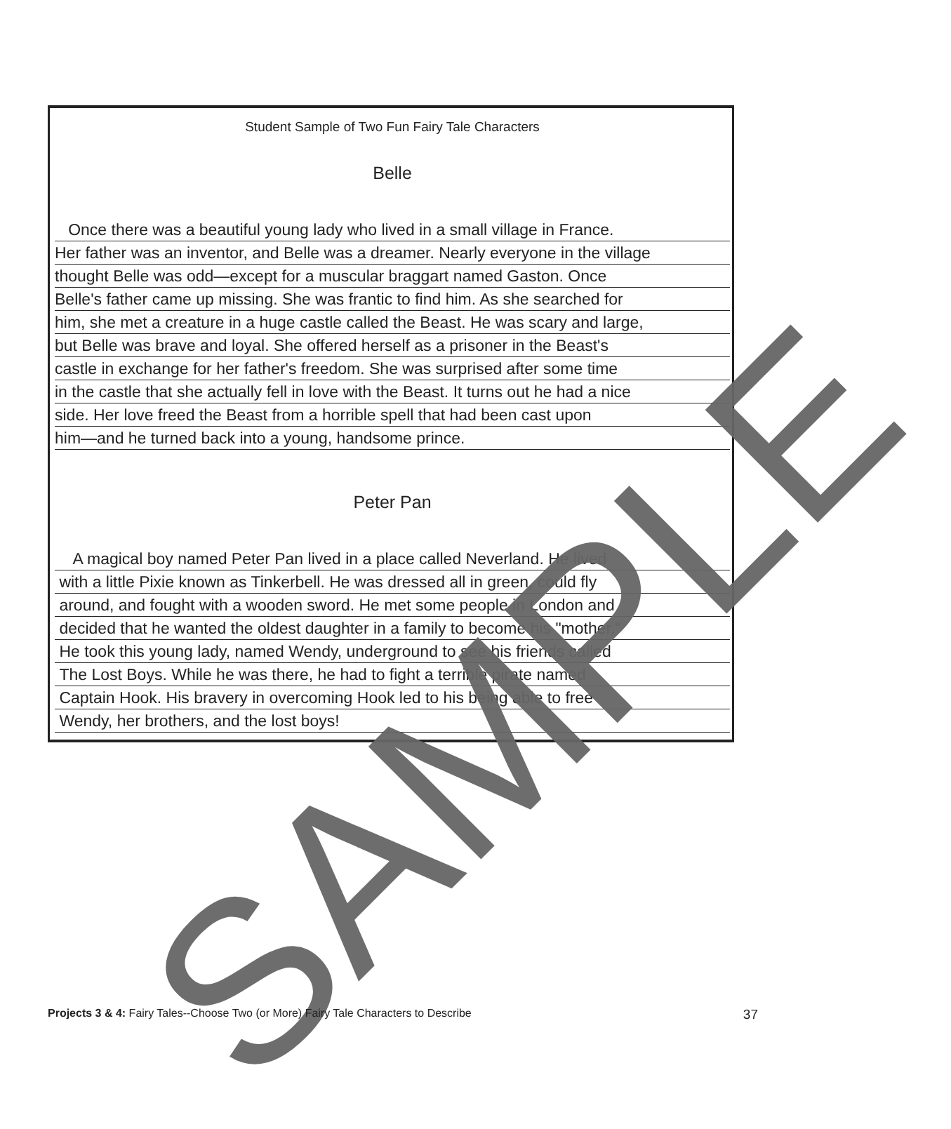Student Sample of Two Fun Fairy Tale Characters
Belle
Once there was a beautiful young lady who lived in a small village in France.
Her father was an inventor, and Belle was a dreamer. Nearly everyone in the village
thought Belle was odd—except for a muscular braggart named Gaston. Once
Belle's father came up missing. She was frantic to find him. As she searched for
him, she met a creature in a huge castle called the Beast. He was scary and large,
but Belle was brave and loyal. She offered herself as a prisoner in the Beast's
castle in exchange for her father's freedom. She was surprised after some time
in the castle that she actually fell in love with the Beast. It turns out he had a nice
side. Her love freed the Beast from a horrible spell that had been cast upon
him—and he turned back into a young, handsome prince.
Peter Pan
A magical boy named Peter Pan lived in a place called Neverland. He lived
with a little Pixie known as Tinkerbell. He was dressed all in green, could fly
around, and fought with a wooden sword. He met some people in London and
decided that he wanted the oldest daughter in a family to become his "mother."
He took this young lady, named Wendy, underground to see his friends called
The Lost Boys. While he was there, he had to fight a terrible pirate named
Captain Hook. His bravery in overcoming Hook led to his being able to free
Wendy, her brothers, and the lost boys!
SAMPLE
Projects 3 & 4: Fairy Tales--Choose Two (or More) Fairy Tale Characters to Describe 37